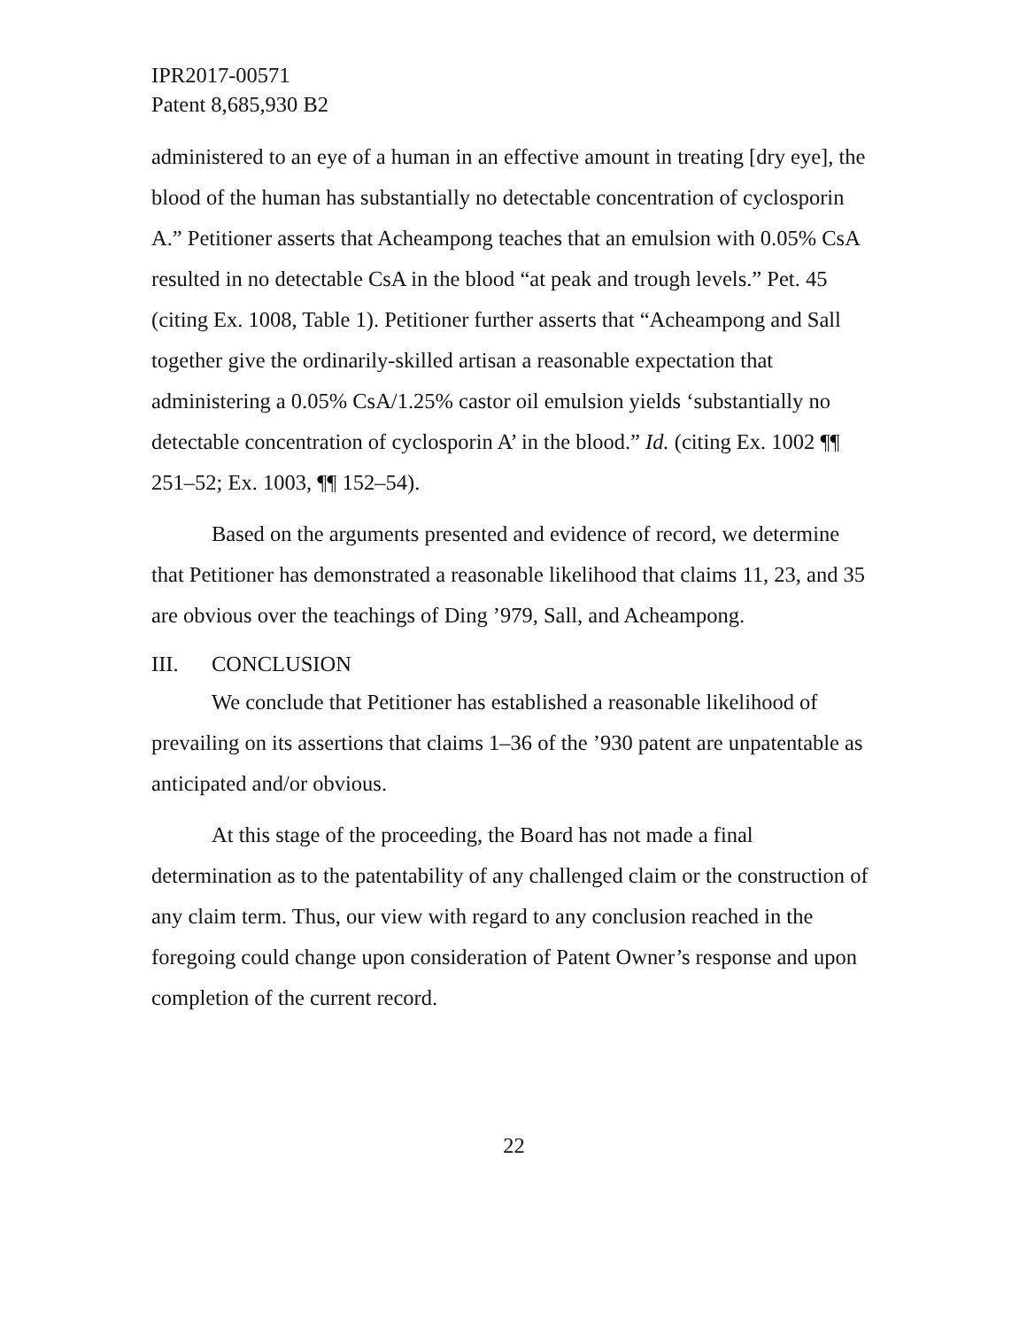IPR2017-00571
Patent 8,685,930 B2
administered to an eye of a human in an effective amount in treating [dry eye], the blood of the human has substantially no detectable concentration of cyclosporin A.” Petitioner asserts that Acheampong teaches that an emulsion with 0.05% CsA resulted in no detectable CsA in the blood “at peak and trough levels.” Pet. 45 (citing Ex. 1008, Table 1). Petitioner further asserts that “Acheampong and Sall together give the ordinarily-skilled artisan a reasonable expectation that administering a 0.05% CsA/1.25% castor oil emulsion yields ‘substantially no detectable concentration of cyclosporin A’ in the blood.” Id. (citing Ex. 1002 ¶¶ 251–52; Ex. 1003, ¶¶ 152–54).
Based on the arguments presented and evidence of record, we determine that Petitioner has demonstrated a reasonable likelihood that claims 11, 23, and 35 are obvious over the teachings of Ding ’979, Sall, and Acheampong.
III. CONCLUSION
We conclude that Petitioner has established a reasonable likelihood of prevailing on its assertions that claims 1–36 of the ’930 patent are unpatentable as anticipated and/or obvious.
At this stage of the proceeding, the Board has not made a final determination as to the patentability of any challenged claim or the construction of any claim term. Thus, our view with regard to any conclusion reached in the foregoing could change upon consideration of Patent Owner’s response and upon completion of the current record.
22